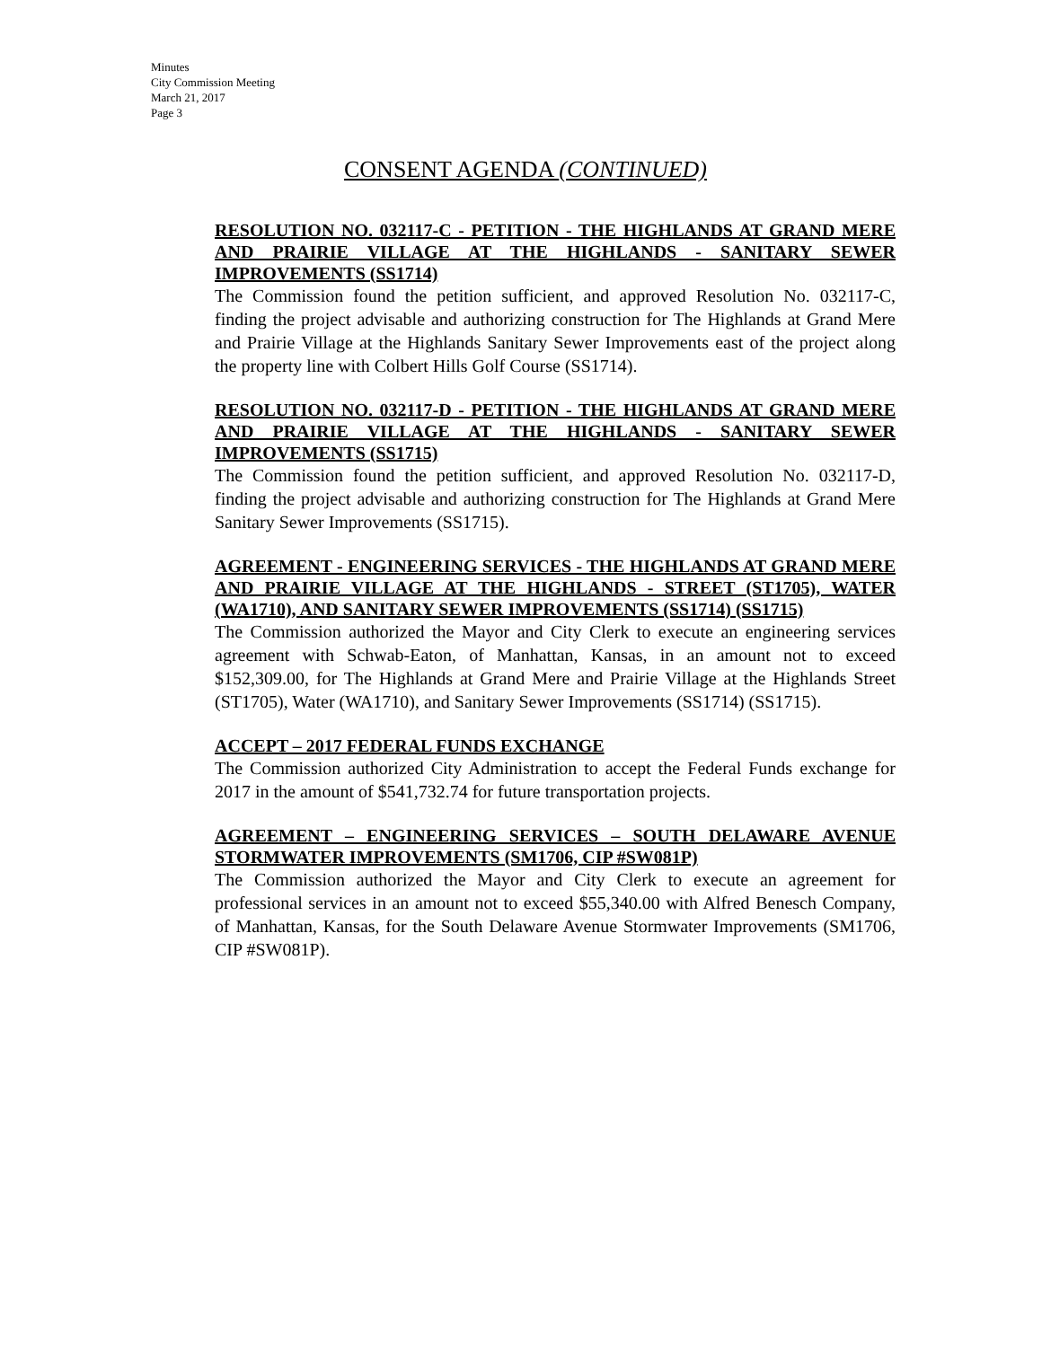Minutes
City Commission Meeting
March 21, 2017
Page 3
CONSENT AGENDA (CONTINUED)
RESOLUTION NO. 032117-C - PETITION - THE HIGHLANDS AT GRAND MERE AND PRAIRIE VILLAGE AT THE HIGHLANDS - SANITARY SEWER IMPROVEMENTS (SS1714)
The Commission found the petition sufficient, and approved Resolution No. 032117-C, finding the project advisable and authorizing construction for The Highlands at Grand Mere and Prairie Village at the Highlands Sanitary Sewer Improvements east of the project along the property line with Colbert Hills Golf Course (SS1714).
RESOLUTION NO. 032117-D - PETITION - THE HIGHLANDS AT GRAND MERE AND PRAIRIE VILLAGE AT THE HIGHLANDS - SANITARY SEWER IMPROVEMENTS (SS1715)
The Commission found the petition sufficient, and approved Resolution No. 032117-D, finding the project advisable and authorizing construction for The Highlands at Grand Mere Sanitary Sewer Improvements (SS1715).
AGREEMENT - ENGINEERING SERVICES - THE HIGHLANDS AT GRAND MERE AND PRAIRIE VILLAGE AT THE HIGHLANDS - STREET (ST1705), WATER (WA1710), AND SANITARY SEWER IMPROVEMENTS (SS1714) (SS1715)
The Commission authorized the Mayor and City Clerk to execute an engineering services agreement with Schwab-Eaton, of Manhattan, Kansas, in an amount not to exceed $152,309.00, for The Highlands at Grand Mere and Prairie Village at the Highlands Street (ST1705), Water (WA1710), and Sanitary Sewer Improvements (SS1714) (SS1715).
ACCEPT – 2017 FEDERAL FUNDS EXCHANGE
The Commission authorized City Administration to accept the Federal Funds exchange for 2017 in the amount of $541,732.74 for future transportation projects.
AGREEMENT – ENGINEERING SERVICES – SOUTH DELAWARE AVENUE STORMWATER IMPROVEMENTS (SM1706, CIP #SW081P)
The Commission authorized the Mayor and City Clerk to execute an agreement for professional services in an amount not to exceed $55,340.00 with Alfred Benesch Company, of Manhattan, Kansas, for the South Delaware Avenue Stormwater Improvements (SM1706, CIP #SW081P).